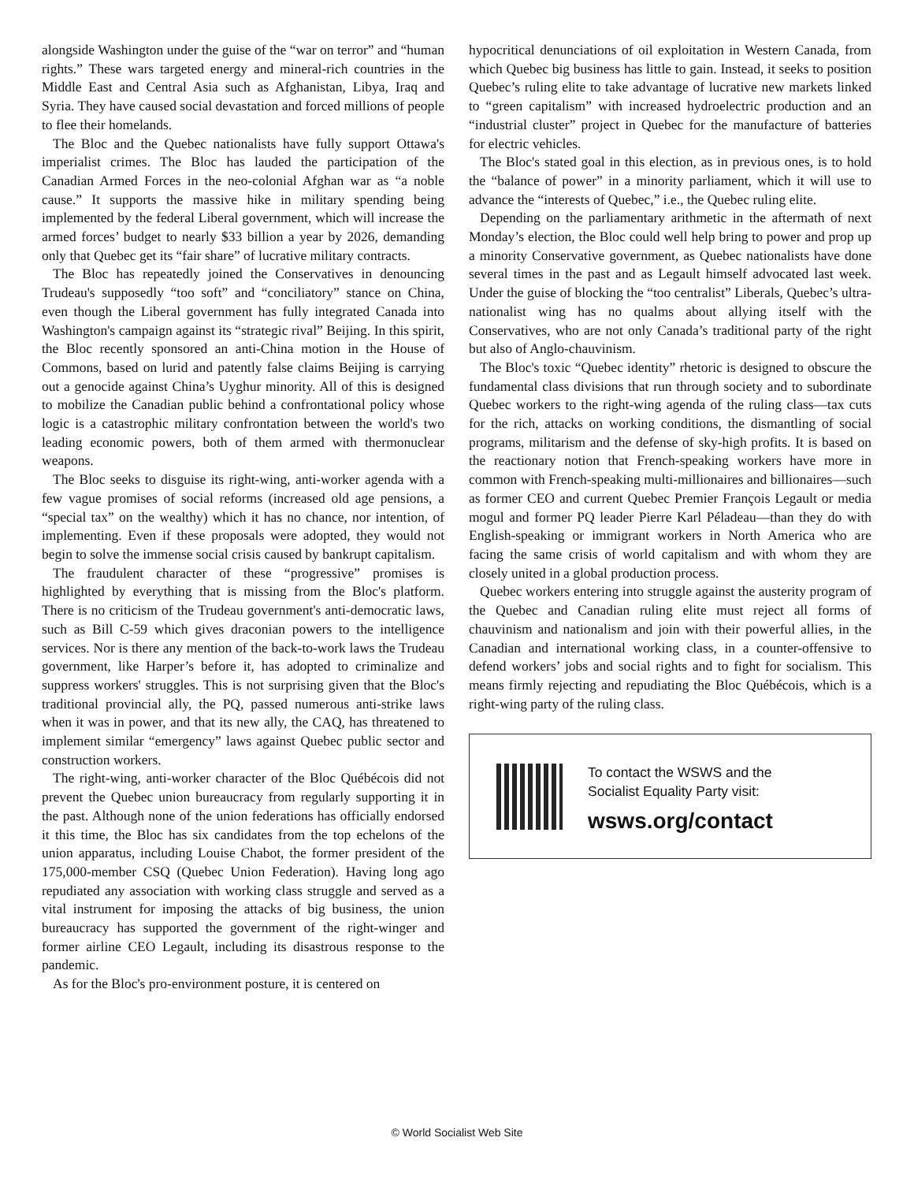alongside Washington under the guise of the “war on terror” and “human rights.” These wars targeted energy and mineral-rich countries in the Middle East and Central Asia such as Afghanistan, Libya, Iraq and Syria. They have caused social devastation and forced millions of people to flee their homelands.
The Bloc and the Quebec nationalists have fully support Ottawa's imperialist crimes. The Bloc has lauded the participation of the Canadian Armed Forces in the neo-colonial Afghan war as “a noble cause.” It supports the massive hike in military spending being implemented by the federal Liberal government, which will increase the armed forces’ budget to nearly $33 billion a year by 2026, demanding only that Quebec get its “fair share” of lucrative military contracts.
The Bloc has repeatedly joined the Conservatives in denouncing Trudeau's supposedly “too soft” and “conciliatory” stance on China, even though the Liberal government has fully integrated Canada into Washington's campaign against its “strategic rival” Beijing. In this spirit, the Bloc recently sponsored an anti-China motion in the House of Commons, based on lurid and patently false claims Beijing is carrying out a genocide against China’s Uyghur minority. All of this is designed to mobilize the Canadian public behind a confrontational policy whose logic is a catastrophic military confrontation between the world's two leading economic powers, both of them armed with thermonuclear weapons.
The Bloc seeks to disguise its right-wing, anti-worker agenda with a few vague promises of social reforms (increased old age pensions, a “special tax” on the wealthy) which it has no chance, nor intention, of implementing. Even if these proposals were adopted, they would not begin to solve the immense social crisis caused by bankrupt capitalism.
The fraudulent character of these “progressive” promises is highlighted by everything that is missing from the Bloc's platform. There is no criticism of the Trudeau government's anti-democratic laws, such as Bill C-59 which gives draconian powers to the intelligence services. Nor is there any mention of the back-to-work laws the Trudeau government, like Harper’s before it, has adopted to criminalize and suppress workers' struggles. This is not surprising given that the Bloc's traditional provincial ally, the PQ, passed numerous anti-strike laws when it was in power, and that its new ally, the CAQ, has threatened to implement similar “emergency” laws against Quebec public sector and construction workers.
The right-wing, anti-worker character of the Bloc Québécois did not prevent the Quebec union bureaucracy from regularly supporting it in the past. Although none of the union federations has officially endorsed it this time, the Bloc has six candidates from the top echelons of the union apparatus, including Louise Chabot, the former president of the 175,000-member CSQ (Quebec Union Federation). Having long ago repudiated any association with working class struggle and served as a vital instrument for imposing the attacks of big business, the union bureaucracy has supported the government of the right-winger and former airline CEO Legault, including its disastrous response to the pandemic.
As for the Bloc's pro-environment posture, it is centered on
hypocritical denunciations of oil exploitation in Western Canada, from which Quebec big business has little to gain. Instead, it seeks to position Quebec’s ruling elite to take advantage of lucrative new markets linked to “green capitalism” with increased hydroelectric production and an “industrial cluster” project in Quebec for the manufacture of batteries for electric vehicles.
The Bloc's stated goal in this election, as in previous ones, is to hold the “balance of power” in a minority parliament, which it will use to advance the “interests of Quebec,” i.e., the Quebec ruling elite.
Depending on the parliamentary arithmetic in the aftermath of next Monday’s election, the Bloc could well help bring to power and prop up a minority Conservative government, as Quebec nationalists have done several times in the past and as Legault himself advocated last week. Under the guise of blocking the “too centralist” Liberals, Quebec’s ultra-nationalist wing has no qualms about allying itself with the Conservatives, who are not only Canada’s traditional party of the right but also of Anglo-chauvinism.
The Bloc's toxic “Quebec identity” rhetoric is designed to obscure the fundamental class divisions that run through society and to subordinate Quebec workers to the right-wing agenda of the ruling class—tax cuts for the rich, attacks on working conditions, the dismantling of social programs, militarism and the defense of sky-high profits. It is based on the reactionary notion that French-speaking workers have more in common with French-speaking multi-millionaires and billionaires—such as former CEO and current Quebec Premier François Legault or media mogul and former PQ leader Pierre Karl Péladeau—than they do with English-speaking or immigrant workers in North America who are facing the same crisis of world capitalism and with whom they are closely united in a global production process.
Quebec workers entering into struggle against the austerity program of the Quebec and Canadian ruling elite must reject all forms of chauvinism and nationalism and join with their powerful allies, in the Canadian and international working class, in a counter-offensive to defend workers’ jobs and social rights and to fight for socialism. This means firmly rejecting and repudiating the Bloc Québécois, which is a right-wing party of the ruling class.
To contact the WSWS and the
Socialist Equality Party visit:
wsws.org/contact
© World Socialist Web Site